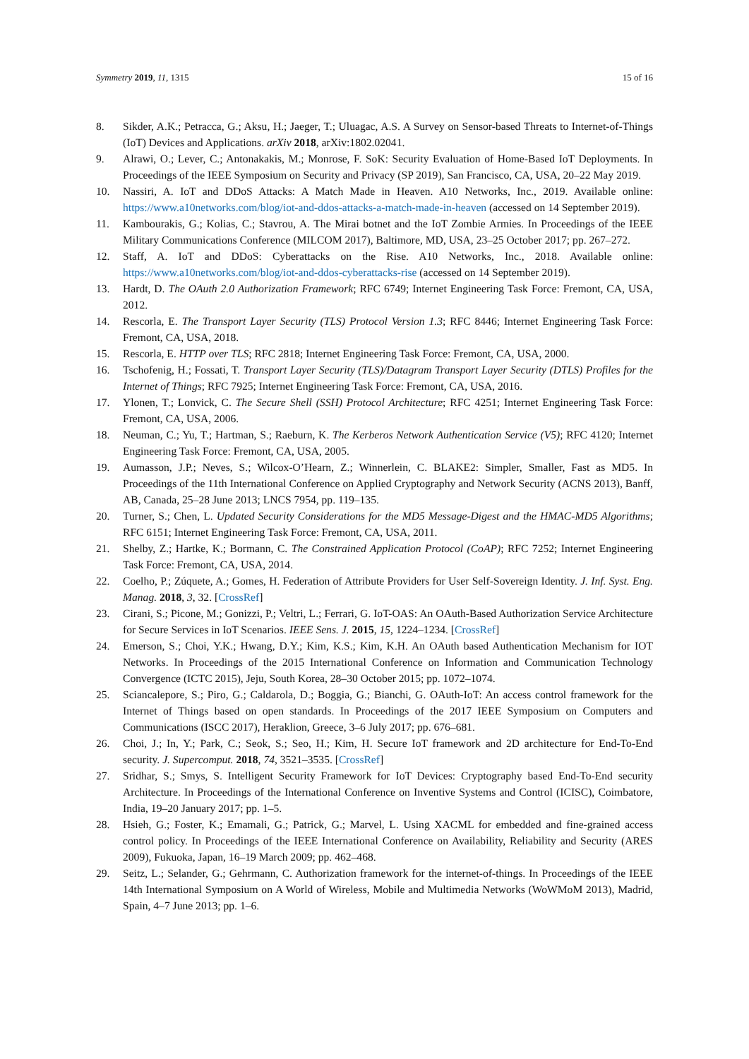Symmetry 2019, 11, 1315 15 of 16
8. Sikder, A.K.; Petracca, G.; Aksu, H.; Jaeger, T.; Uluagac, A.S. A Survey on Sensor-based Threats to Internet-of-Things (IoT) Devices and Applications. arXiv 2018, arXiv:1802.02041.
9. Alrawi, O.; Lever, C.; Antonakakis, M.; Monrose, F. SoK: Security Evaluation of Home-Based IoT Deployments. In Proceedings of the IEEE Symposium on Security and Privacy (SP 2019), San Francisco, CA, USA, 20–22 May 2019.
10. Nassiri, A. IoT and DDoS Attacks: A Match Made in Heaven. A10 Networks, Inc., 2019. Available online: https://www.a10networks.com/blog/iot-and-ddos-attacks-a-match-made-in-heaven (accessed on 14 September 2019).
11. Kambourakis, G.; Kolias, C.; Stavrou, A. The Mirai botnet and the IoT Zombie Armies. In Proceedings of the IEEE Military Communications Conference (MILCOM 2017), Baltimore, MD, USA, 23–25 October 2017; pp. 267–272.
12. Staff, A. IoT and DDoS: Cyberattacks on the Rise. A10 Networks, Inc., 2018. Available online: https://www.a10networks.com/blog/iot-and-ddos-cyberattacks-rise (accessed on 14 September 2019).
13. Hardt, D. The OAuth 2.0 Authorization Framework; RFC 6749; Internet Engineering Task Force: Fremont, CA, USA, 2012.
14. Rescorla, E. The Transport Layer Security (TLS) Protocol Version 1.3; RFC 8446; Internet Engineering Task Force: Fremont, CA, USA, 2018.
15. Rescorla, E. HTTP over TLS; RFC 2818; Internet Engineering Task Force: Fremont, CA, USA, 2000.
16. Tschofenig, H.; Fossati, T. Transport Layer Security (TLS)/Datagram Transport Layer Security (DTLS) Profiles for the Internet of Things; RFC 7925; Internet Engineering Task Force: Fremont, CA, USA, 2016.
17. Ylonen, T.; Lonvick, C. The Secure Shell (SSH) Protocol Architecture; RFC 4251; Internet Engineering Task Force: Fremont, CA, USA, 2006.
18. Neuman, C.; Yu, T.; Hartman, S.; Raeburn, K. The Kerberos Network Authentication Service (V5); RFC 4120; Internet Engineering Task Force: Fremont, CA, USA, 2005.
19. Aumasson, J.P.; Neves, S.; Wilcox-O’Hearn, Z.; Winnerlein, C. BLAKE2: Simpler, Smaller, Fast as MD5. In Proceedings of the 11th International Conference on Applied Cryptography and Network Security (ACNS 2013), Banff, AB, Canada, 25–28 June 2013; LNCS 7954, pp. 119–135.
20. Turner, S.; Chen, L. Updated Security Considerations for the MD5 Message-Digest and the HMAC-MD5 Algorithms; RFC 6151; Internet Engineering Task Force: Fremont, CA, USA, 2011.
21. Shelby, Z.; Hartke, K.; Bormann, C. The Constrained Application Protocol (CoAP); RFC 7252; Internet Engineering Task Force: Fremont, CA, USA, 2014.
22. Coelho, P.; Zúquete, A.; Gomes, H. Federation of Attribute Providers for User Self-Sovereign Identity. J. Inf. Syst. Eng. Manag. 2018, 3, 32. [CrossRef]
23. Cirani, S.; Picone, M.; Gonizzi, P.; Veltri, L.; Ferrari, G. IoT-OAS: An OAuth-Based Authorization Service Architecture for Secure Services in IoT Scenarios. IEEE Sens. J. 2015, 15, 1224–1234. [CrossRef]
24. Emerson, S.; Choi, Y.K.; Hwang, D.Y.; Kim, K.S.; Kim, K.H. An OAuth based Authentication Mechanism for IOT Networks. In Proceedings of the 2015 International Conference on Information and Communication Technology Convergence (ICTC 2015), Jeju, South Korea, 28–30 October 2015; pp. 1072–1074.
25. Sciancalepore, S.; Piro, G.; Caldarola, D.; Boggia, G.; Bianchi, G. OAuth-IoT: An access control framework for the Internet of Things based on open standards. In Proceedings of the 2017 IEEE Symposium on Computers and Communications (ISCC 2017), Heraklion, Greece, 3–6 July 2017; pp. 676–681.
26. Choi, J.; In, Y.; Park, C.; Seok, S.; Seo, H.; Kim, H. Secure IoT framework and 2D architecture for End-To-End security. J. Supercomput. 2018, 74, 3521–3535. [CrossRef]
27. Sridhar, S.; Smys, S. Intelligent Security Framework for IoT Devices: Cryptography based End-To-End security Architecture. In Proceedings of the International Conference on Inventive Systems and Control (ICISC), Coimbatore, India, 19–20 January 2017; pp. 1–5.
28. Hsieh, G.; Foster, K.; Emamali, G.; Patrick, G.; Marvel, L. Using XACML for embedded and fine-grained access control policy. In Proceedings of the IEEE International Conference on Availability, Reliability and Security (ARES 2009), Fukuoka, Japan, 16–19 March 2009; pp. 462–468.
29. Seitz, L.; Selander, G.; Gehrmann, C. Authorization framework for the internet-of-things. In Proceedings of the IEEE 14th International Symposium on A World of Wireless, Mobile and Multimedia Networks (WoWMoM 2013), Madrid, Spain, 4–7 June 2013; pp. 1–6.